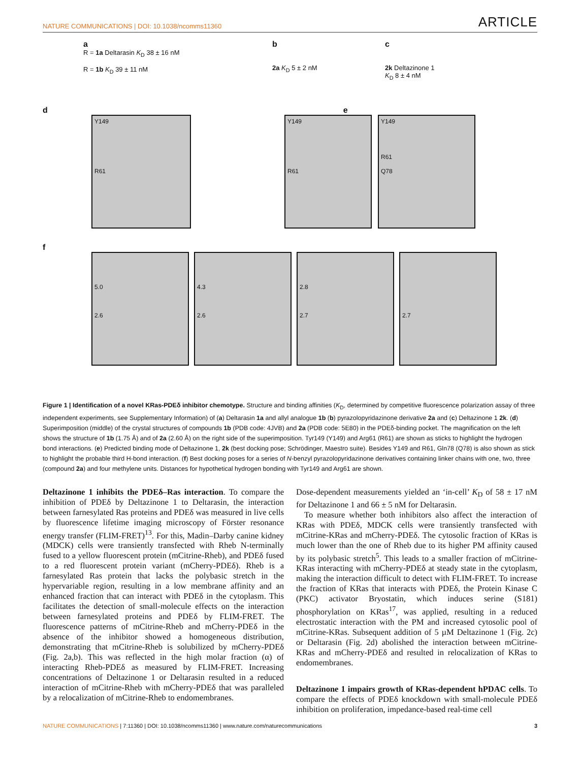NATURE COMMUNICATIONS | DOI: 10.1038/ncomms11360 ARTICLE
a
R = 1a Deltarasin K<sub>D</sub> 38 ± 16 nM
R = 1b K<sub>D</sub> 39 ± 11 nM
b
2a K<sub>D</sub> 5 ± 2 nM
c
2k Deltazinone 1
K<sub>D</sub> 8 ± 4 nM
de
Y149
R61
Y149
R61
Y149
R61
Q78
f
5.0
2.6
4.3
2.6
2.8
2.7
2.7
Figure 1 | Identification of a novel KRas-PDEδ inhibitor chemotype. Structure and binding affinities (K<sub>D</sub>, determined by competitive fluorescence polarization assay of three independent experiments, see Supplementary Information) of (a) Deltarasin 1a and allyl analogue 1b (b) pyrazolopyridazinone derivative 2a and (c) Deltazinone 1 2k. (d) Superimposition (middle) of the crystal structures of compounds 1b (PDB code: 4JVB) and 2a (PDB code: 5E80) in the PDEδ-binding pocket. The magnification on the left shows the structure of 1b (1.75 Å) and of 2a (2.60 Å) on the right side of the superimposition. Tyr149 (Y149) and Arg61 (R61) are shown as sticks to highlight the hydrogen bond interactions. (e) Predicted binding mode of Deltazinone 1, 2k (best docking pose; Schrödinger, Maestro suite). Besides Y149 and R61, Gln78 (Q78) is also shown as stick to highlight the probable third H-bond interaction. (f) Best docking poses for a series of N-benzyl pyrazolopyridazinone derivatives containing linker chains with one, two, three (compound 2a) and four methylene units. Distances for hypothetical hydrogen bonding with Tyr149 and Arg61 are shown.
Deltazinone 1 inhibits the PDEδ–Ras interaction. To compare the inhibition of PDEδ by Deltazinone 1 to Deltarasin, the interaction between farnesylated Ras proteins and PDEδ was measured in live cells by fluorescence lifetime imaging microscopy of Förster resonance energy transfer (FLIM-FRET)<sup>13</sup>. For this, Madin–Darby canine kidney (MDCK) cells were transiently transfected with Rheb N-terminally fused to a yellow fluorescent protein (mCitrine-Rheb), and PDEδ fused to a red fluorescent protein variant (mCherry-PDEδ). Rheb is a farnesylated Ras protein that lacks the polybasic stretch in the hypervariable region, resulting in a low membrane affinity and an enhanced fraction that can interact with PDEδ in the cytoplasm. This facilitates the detection of small-molecule effects on the interaction between farnesylated proteins and PDEδ by FLIM-FRET. The fluorescence patterns of mCitrine-Rheb and mCherry-PDEδ in the absence of the inhibitor showed a homogeneous distribution, demonstrating that mCitrine-Rheb is solubilized by mCherry-PDEδ (Fig. 2a,b). This was reflected in the high molar fraction (α) of interacting Rheb-PDEδ as measured by FLIM-FRET. Increasing concentrations of Deltazinone 1 or Deltarasin resulted in a reduced interaction of mCitrine-Rheb with mCherry-PDEδ that was paralleled by a relocalization of mCitrine-Rheb to endomembranes.
Dose-dependent measurements yielded an ‘in-cell’ K<sub>D</sub> of 58 ± 17 nM for Deltazinone 1 and 66 ± 5 nM for Deltarasin.
To measure whether both inhibitors also affect the interaction of KRas with PDEδ, MDCK cells were transiently transfected with mCitrine-KRas and mCherry-PDEδ. The cytosolic fraction of KRas is much lower than the one of Rheb due to its higher PM affinity caused by its polybasic stretch<sup>5</sup>. This leads to a smaller fraction of mCitrine-KRas interacting with mCherry-PDEδ at steady state in the cytoplasm, making the interaction difficult to detect with FLIM-FRET. To increase the fraction of KRas that interacts with PDEδ, the Protein Kinase C (PKC) activator Bryostatin, which induces serine (S181) phosphorylation on KRas<sup>17</sup>, was applied, resulting in a reduced electrostatic interaction with the PM and increased cytosolic pool of mCitrine-KRas. Subsequent addition of 5 µM Deltazinone 1 (Fig. 2c) or Deltarasin (Fig. 2d) abolished the interaction between mCitrine-KRas and mCherry-PDEδ and resulted in relocalization of KRas to endomembranes.
Deltazinone 1 impairs growth of KRas-dependent hPDAC cells. To compare the effects of PDEδ knockdown with small-molecule PDEδ inhibition on proliferation, impedance-based real-time cell
NATURE COMMUNICATIONS | 7:11360 | DOI: 10.1038/ncomms11360 | www.nature.com/naturecommunications 3